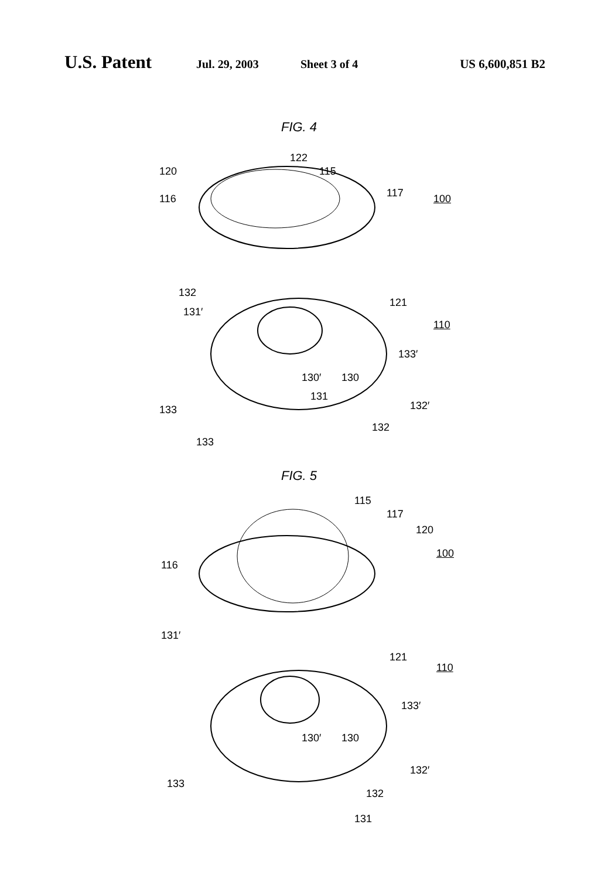U.S. Patent
Jul. 29, 2003 Sheet 3 of 4 US 6,600,851 B2
FIG. 4
122
120 115
116 117 100
121
132
131′
110
133′
130′ 130
131
133 132′
132
133
FIG. 5
115
117
120
100
116
121
131′
110
133′
130′ 130
132′
133
132
131